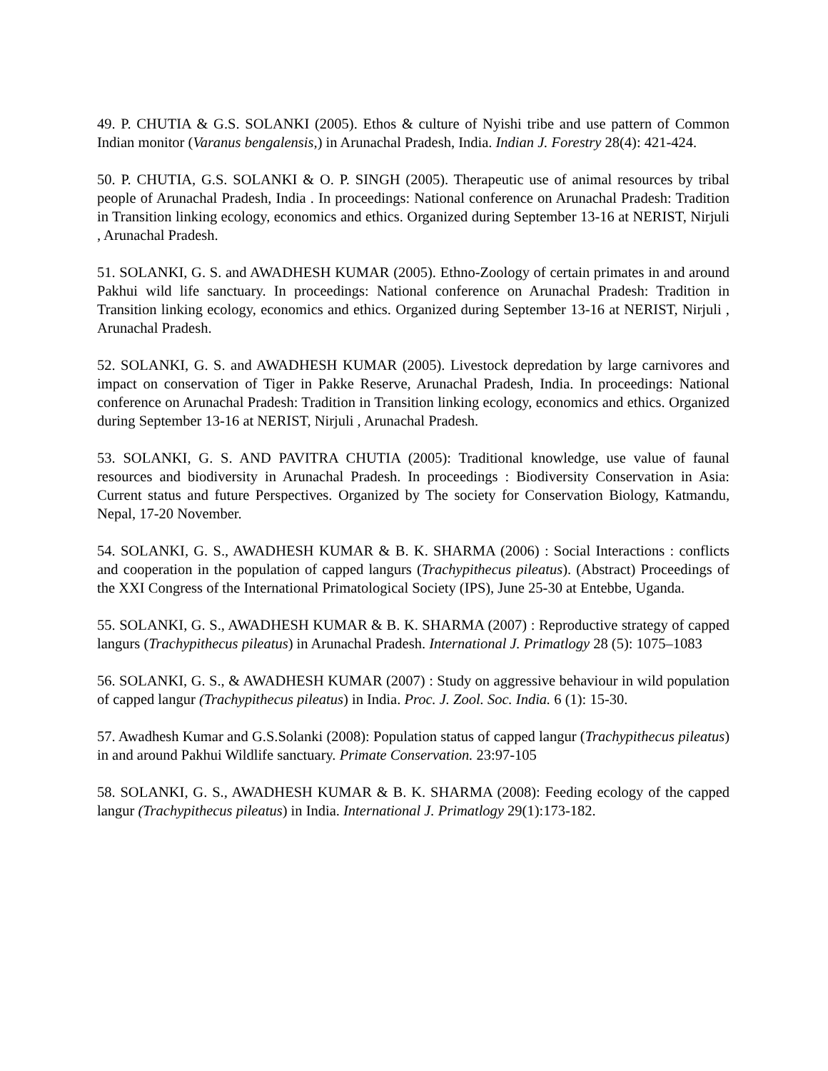49. P. CHUTIA & G.S. SOLANKI (2005). Ethos & culture of Nyishi tribe and use pattern of Common Indian monitor (Varanus bengalensis,) in Arunachal Pradesh, India. Indian J. Forestry 28(4): 421-424.
50. P. CHUTIA, G.S. SOLANKI & O. P. SINGH (2005). Therapeutic use of animal resources by tribal people of Arunachal Pradesh, India . In proceedings: National conference on Arunachal Pradesh: Tradition in Transition linking ecology, economics and ethics. Organized during September 13-16 at NERIST, Nirjuli , Arunachal Pradesh.
51. SOLANKI, G. S. and AWADHESH KUMAR (2005). Ethno-Zoology of certain primates in and around Pakhui wild life sanctuary. In proceedings: National conference on Arunachal Pradesh: Tradition in Transition linking ecology, economics and ethics. Organized during September 13-16 at NERIST, Nirjuli , Arunachal Pradesh.
52. SOLANKI, G. S. and AWADHESH KUMAR (2005). Livestock depredation by large carnivores and impact on conservation of Tiger in Pakke Reserve, Arunachal Pradesh, India. In proceedings: National conference on Arunachal Pradesh: Tradition in Transition linking ecology, economics and ethics. Organized during September 13-16 at NERIST, Nirjuli , Arunachal Pradesh.
53. SOLANKI, G. S. AND PAVITRA CHUTIA (2005): Traditional knowledge, use value of faunal resources and biodiversity in Arunachal Pradesh. In proceedings : Biodiversity Conservation in Asia: Current status and future Perspectives. Organized by The society for Conservation Biology, Katmandu, Nepal, 17-20 November.
54. SOLANKI, G. S., AWADHESH KUMAR & B. K. SHARMA (2006) : Social Interactions : conflicts and cooperation in the population of capped langurs (Trachypithecus pileatus). (Abstract) Proceedings of the XXI Congress of the International Primatological Society (IPS), June 25-30 at Entebbe, Uganda.
55. SOLANKI, G. S., AWADHESH KUMAR & B. K. SHARMA (2007) : Reproductive strategy of capped langurs (Trachypithecus pileatus) in Arunachal Pradesh. International J. Primatlogy 28 (5): 1075–1083
56. SOLANKI, G. S., & AWADHESH KUMAR (2007) : Study on aggressive behaviour in wild population of capped langur (Trachypithecus pileatus) in India. Proc. J. Zool. Soc. India. 6 (1): 15-30.
57. Awadhesh Kumar and G.S.Solanki (2008): Population status of capped langur (Trachypithecus pileatus) in and around Pakhui Wildlife sanctuary. Primate Conservation. 23:97-105
58. SOLANKI, G. S., AWADHESH KUMAR & B. K. SHARMA (2008): Feeding ecology of the capped langur (Trachypithecus pileatus) in India. International J. Primatlogy 29(1):173-182.